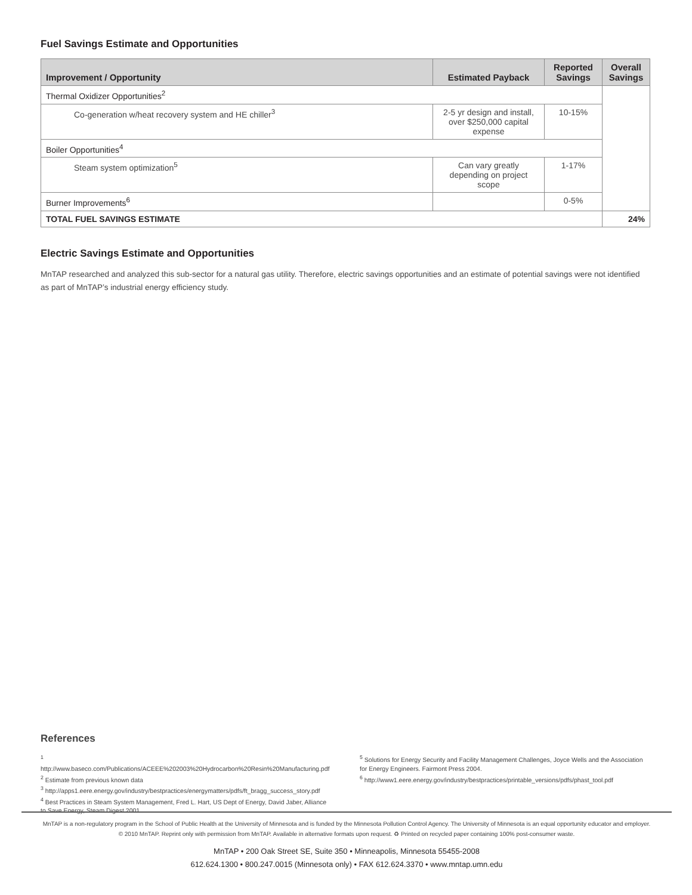Fuel Savings Estimate and Opportunities
| Improvement / Opportunity | Estimated Payback | Reported Savings | Overall Savings |
| --- | --- | --- | --- |
| Thermal Oxidizer Opportunities<sup>2</sup> | | | |
| Co-generation w/heat recovery system and HE chiller<sup>3</sup> | 2-5 yr design and install, over $250,000 capital expense | 10-15% | |
| Boiler Opportunities<sup>4</sup> | | | |
| Steam system optimization<sup>5</sup> | Can vary greatly depending on project scope | 1-17% | |
| Burner Improvements<sup>6</sup> | | 0-5% | |
| TOTAL FUEL SAVINGS ESTIMATE | | | 24% |
Electric Savings Estimate and Opportunities
MnTAP researched and analyzed this sub-sector for a natural gas utility. Therefore, electric savings opportunities and an estimate of potential savings were not identified as part of MnTAP’s industrial energy efficiency study.
References
<sup>1</sup> http://www.baseco.com/Publications/ACEEE%202003%20Hydrocarbon%20Resin%20Manufacturing.pdf
<sup>2</sup> Estimate from previous known data
<sup>3</sup> http://apps1.eere.energy.gov/industry/bestpractices/energymatters/pdfs/ft_bragg_success_story.pdf
<sup>4</sup> Best Practices in Steam System Management, Fred L. Hart, US Dept of Energy, David Jaber, Alliance to Save Energy, Steam Digest 2001.
<sup>5</sup> Solutions for Energy Security and Facility Management Challenges, Joyce Wells and the Association for Energy Engineers. Fairmont Press 2004.
<sup>6</sup> http://www1.eere.energy.gov/industry/bestpractices/printable_versions/pdfs/phast_tool.pdf
MnTAP is a non-regulatory program in the School of Public Health at the University of Minnesota and is funded by the Minnesota Pollution Control Agency. The University of Minnesota is an equal opportunity educator and employer.
© 2010 MnTAP. Reprint only with permission from MnTAP. Available in alternative formats upon request. ♻ Printed on recycled paper containing 100% post-consumer waste.
MnTAP • 200 Oak Street SE, Suite 350 • Minneapolis, Minnesota 55455-2008
612.624.1300 • 800.247.0015 (Minnesota only) • FAX 612.624.3370 • www.mntap.umn.edu